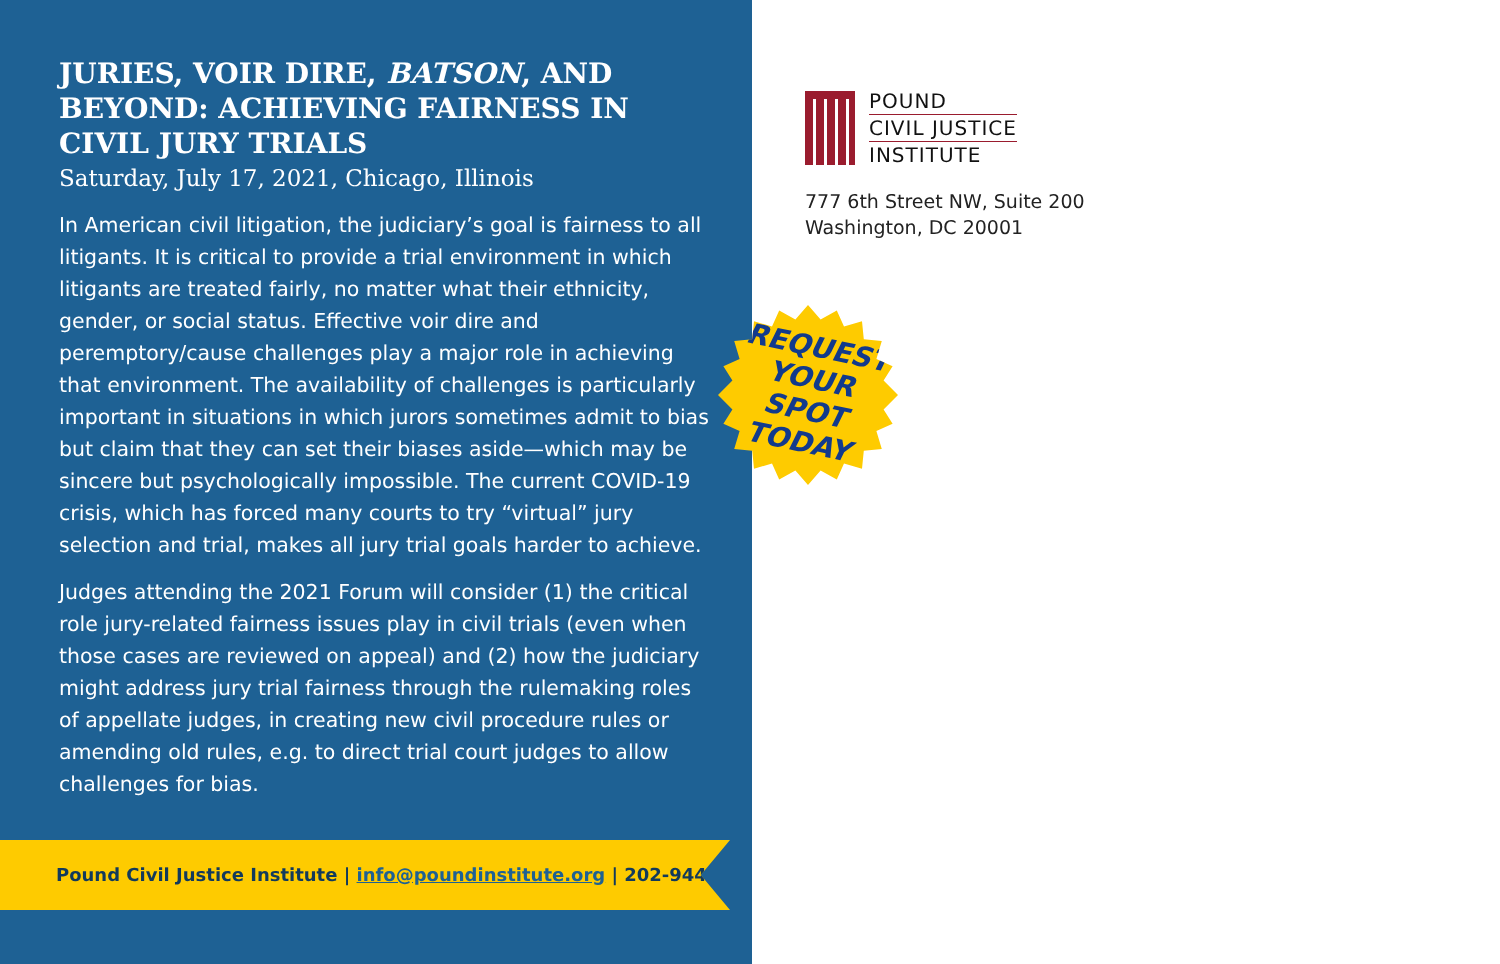JURIES, VOIR DIRE, BATSON, AND BEYOND: ACHIEVING FAIRNESS IN CIVIL JURY TRIALS
Saturday, July 17, 2021, Chicago, Illinois
In American civil litigation, the judiciary’s goal is fairness to all litigants. It is critical to provide a trial environment in which litigants are treated fairly, no matter what their ethnicity, gender, or social status. Effective voir dire and peremptory/cause challenges play a major role in achieving that environment. The availability of challenges is particularly important in situations in which jurors sometimes admit to bias but claim that they can set their biases aside—which may be sincere but psychologically impossible. The current COVID-19 crisis, which has forced many courts to try “virtual” jury selection and trial, makes all jury trial goals harder to achieve.
Judges attending the 2021 Forum will consider (1) the critical role jury-related fairness issues play in civil trials (even when those cases are reviewed on appeal) and (2) how the judiciary might address jury trial fairness through the rulemaking roles of appellate judges, in creating new civil procedure rules or amending old rules, e.g. to direct trial court judges to allow challenges for bias.
Pound Civil Justice Institute | info@poundinstitute.org | 202-944-2841
POUND
CIVIL JUSTICE
INSTITUTE
777 6th Street NW, Suite 200
Washington, DC 20001
REQUEST
YOUR SPOT
TODAY